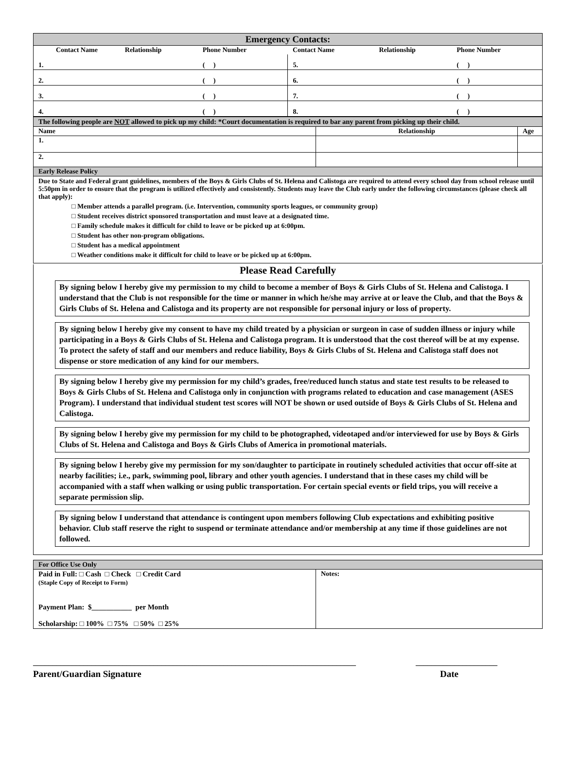| Emergency Contacts: | | | | | |
| --- | --- | --- | --- | --- | --- |
| Contact Name | Relationship | Phone Number | Contact Name | Relationship | Phone Number |
| 1. | | ( ) | 5. | | ( ) |
| 2. | | ( ) | 6. | | ( ) |
| 3. | | ( ) | 7. | | ( ) |
| 4. | | ( ) | 8. | | ( ) |
| The following people are NOT allowed to pick up my child: *Court documentation is required to bar any parent from picking up their child. | | |
| Name | Relationship | Age |
| 1. | | |
| 2. | | |
| Early Release Policy | | |
Due to State and Federal grant guidelines, members of the Boys & Girls Clubs of St. Helena and Calistoga are required to attend every school day from school release until 5:50pm in order to ensure that the program is utilized effectively and consistently. Students may leave the Club early under the following circumstances (please check all that apply):
□ Member attends a parallel program. (i.e. Intervention, community sports leagues, or community group)
□ Student receives district sponsored transportation and must leave at a designated time.
□ Family schedule makes it difficult for child to leave or be picked up at 6:00pm.
□ Student has other non-program obligations.
□ Student has a medical appointment
□ Weather conditions make it difficult for child to leave or be picked up at 6:00pm.
Please Read Carefully
By signing below I hereby give my permission to my child to become a member of Boys & Girls Clubs of St. Helena and Calistoga. I understand that the Club is not responsible for the time or manner in which he/she may arrive at or leave the Club, and that the Boys & Girls Clubs of St. Helena and Calistoga and its property are not responsible for personal injury or loss of property.
By signing below I hereby give my consent to have my child treated by a physician or surgeon in case of sudden illness or injury while participating in a Boys & Girls Clubs of St. Helena and Calistoga program. It is understood that the cost thereof will be at my expense. To protect the safety of staff and our members and reduce liability, Boys & Girls Clubs of St. Helena and Calistoga staff does not dispense or store medication of any kind for our members.
By signing below I hereby give my permission for my child’s grades, free/reduced lunch status and state test results to be released to Boys & Girls Clubs of St. Helena and Calistoga only in conjunction with programs related to education and case management (ASES Program). I understand that individual student test scores will NOT be shown or used outside of Boys & Girls Clubs of St. Helena and Calistoga.
By signing below I hereby give my permission for my child to be photographed, videotaped and/or interviewed for use by Boys & Girls Clubs of St. Helena and Calistoga and Boys & Girls Clubs of America in promotional materials.
By signing below I hereby give my permission for my son/daughter to participate in routinely scheduled activities that occur off-site at nearby facilities; i.e., park, swimming pool, library and other youth agencies. I understand that in these cases my child will be accompanied with a staff when walking or using public transportation. For certain special events or field trips, you will receive a separate permission slip.
By signing below I understand that attendance is contingent upon members following Club expectations and exhibiting positive behavior. Club staff reserve the right to suspend or terminate attendance and/or membership at any time if those guidelines are not followed.
| For Office Use Only | |
| Paid in Full: □ Cash □ Check □ Credit Card (Staple Copy of Receipt to Form) Payment Plan: $___________ per Month Scholarship: □ 100% □ 75% □ 50% □ 25% | Notes: |
___________________________________________________________________________________ _____________________
Parent/Guardian Signature Date